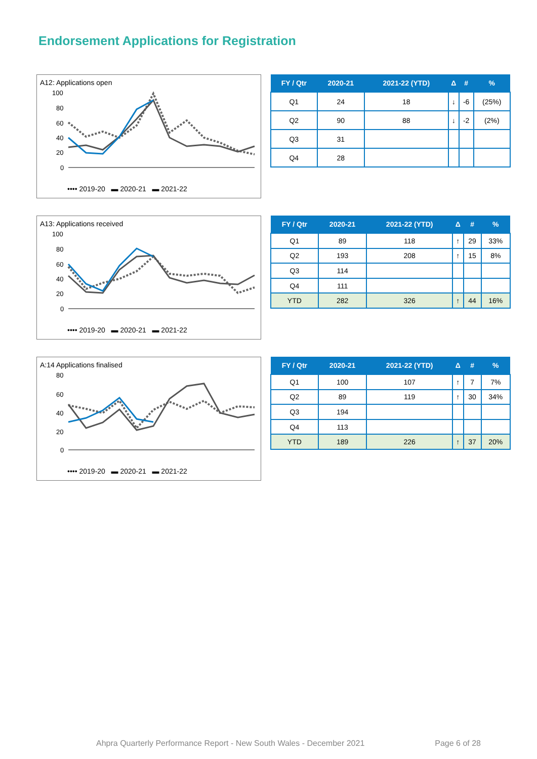Endorsement Applications for Registration
A12: Applications open
100
80
60
40
20
0
•••• 2019-20 ▬ 2020-21 ▬ 2021-22
| FY / Qtr | 2020-21 | 2021-22 (YTD) | Δ | # | % |
| --- | --- | --- | --- | --- | --- |
| Q1 | 24 | 18 | ↓ | -6 | (25%) |
| Q2 | 90 | 88 | ↓ | -2 | (2%) |
| Q3 | 31 | | | | |
| Q4 | 28 | | | | |
A13: Applications received
100
80
60
40
20
0
•••• 2019-20 ▬ 2020-21 ▬ 2021-22
| FY / Qtr | 2020-21 | 2021-22 (YTD) | Δ | # | % |
| --- | --- | --- | --- | --- | --- |
| Q1 | 89 | 118 | ↑ | 29 | 33% |
| Q2 | 193 | 208 | ↑ | 15 | 8% |
| Q3 | 114 | | | | |
| Q4 | 111 | | | | |
| YTD | 282 | 326 | ↑ | 44 | 16% |
A:14 Applications finalised
80
60
40
20
0
•••• 2019-20 ▬ 2020-21 ▬ 2021-22
| FY / Qtr | 2020-21 | 2021-22 (YTD) | Δ | # | % |
| --- | --- | --- | --- | --- | --- |
| Q1 | 100 | 107 | ↑ | 7 | 7% |
| Q2 | 89 | 119 | ↑ | 30 | 34% |
| Q3 | 194 | | | | |
| Q4 | 113 | | | | |
| YTD | 189 | 226 | ↑ | 37 | 20% |
Ahpra Quarterly Performance Report - New South Wales - December 2021 Page 6 of 28